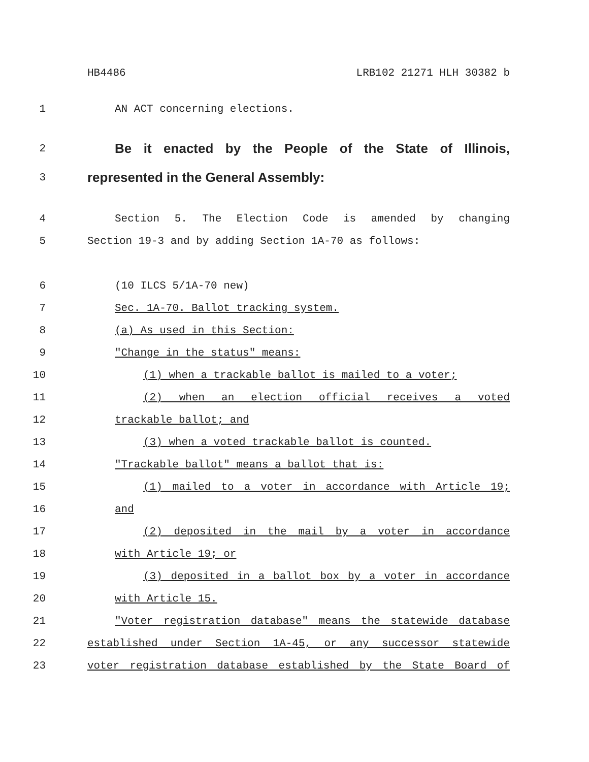HB4486 LRB102 21271 HLH 30382 b
1 AN ACT concerning elections.
2 Be it enacted by the People of the State of Illinois,
3 represented in the General Assembly:
4 Section 5. The Election Code is amended by changing
5 Section 19-3 and by adding Section 1A-70 as follows:
6 (10 ILCS 5/1A-70 new)
7 Sec. 1A-70. Ballot tracking system.
8 (a) As used in this Section:
9 "Change in the status" means:
10 (1) when a trackable ballot is mailed to a voter;
11 (2) when an election official receives a voted
12 trackable ballot; and
13 (3) when a voted trackable ballot is counted.
14 "Trackable ballot" means a ballot that is:
15 (1) mailed to a voter in accordance with Article 19;
16 and
17 (2) deposited in the mail by a voter in accordance
18 with Article 19; or
19 (3) deposited in a ballot box by a voter in accordance
20 with Article 15.
21 "Voter registration database" means the statewide database
22 established under Section 1A-45, or any successor statewide
23 voter registration database established by the State Board of